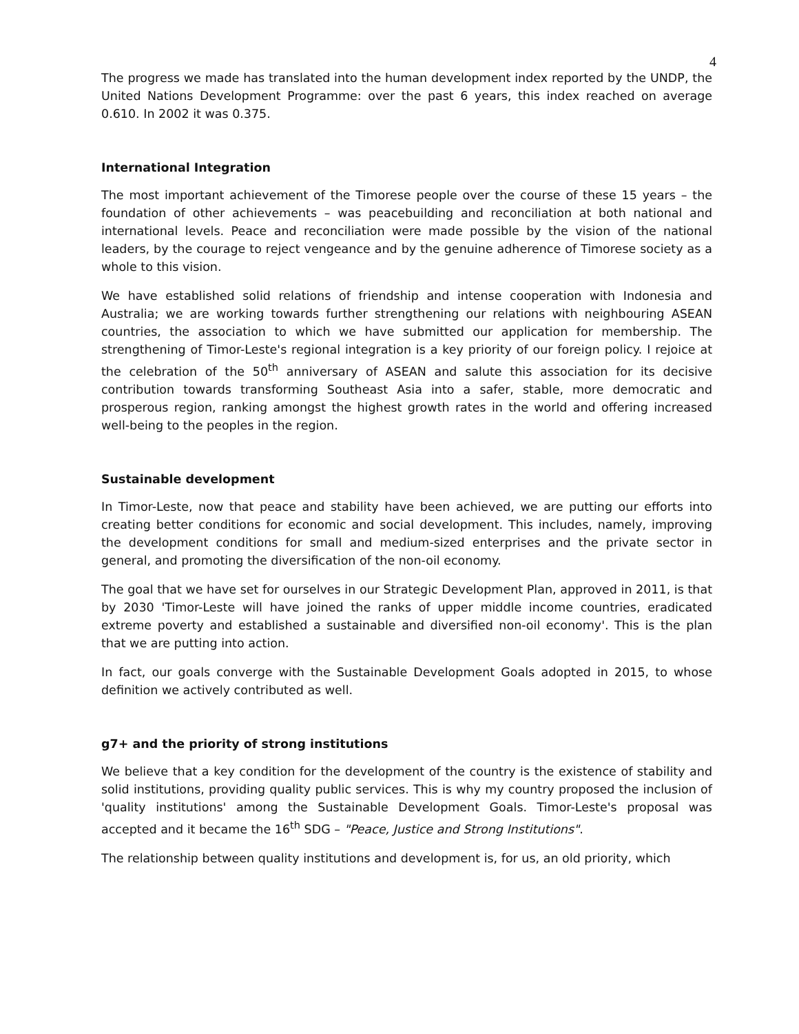4
The progress we made has translated into the human development index reported by the UNDP, the United Nations Development Programme: over the past 6 years, this index reached on average 0.610. In 2002 it was 0.375.
International Integration
The most important achievement of the Timorese people over the course of these 15 years – the foundation of other achievements – was peacebuilding and reconciliation at both national and international levels. Peace and reconciliation were made possible by the vision of the national leaders, by the courage to reject vengeance and by the genuine adherence of Timorese society as a whole to this vision.
We have established solid relations of friendship and intense cooperation with Indonesia and Australia; we are working towards further strengthening our relations with neighbouring ASEAN countries, the association to which we have submitted our application for membership. The strengthening of Timor-Leste's regional integration is a key priority of our foreign policy. I rejoice at the celebration of the 50<sup>th</sup> anniversary of ASEAN and salute this association for its decisive contribution towards transforming Southeast Asia into a safer, stable, more democratic and prosperous region, ranking amongst the highest growth rates in the world and offering increased well-being to the peoples in the region.
Sustainable development
In Timor-Leste, now that peace and stability have been achieved, we are putting our efforts into creating better conditions for economic and social development. This includes, namely, improving the development conditions for small and medium-sized enterprises and the private sector in general, and promoting the diversification of the non-oil economy.
The goal that we have set for ourselves in our Strategic Development Plan, approved in 2011, is that by 2030 'Timor-Leste will have joined the ranks of upper middle income countries, eradicated extreme poverty and established a sustainable and diversified non-oil economy'. This is the plan that we are putting into action.
In fact, our goals converge with the Sustainable Development Goals adopted in 2015, to whose definition we actively contributed as well.
g7+ and the priority of strong institutions
We believe that a key condition for the development of the country is the existence of stability and solid institutions, providing quality public services. This is why my country proposed the inclusion of 'quality institutions' among the Sustainable Development Goals. Timor-Leste's proposal was accepted and it became the 16<sup>th</sup> SDG – "Peace, Justice and Strong Institutions".
The relationship between quality institutions and development is, for us, an old priority, which